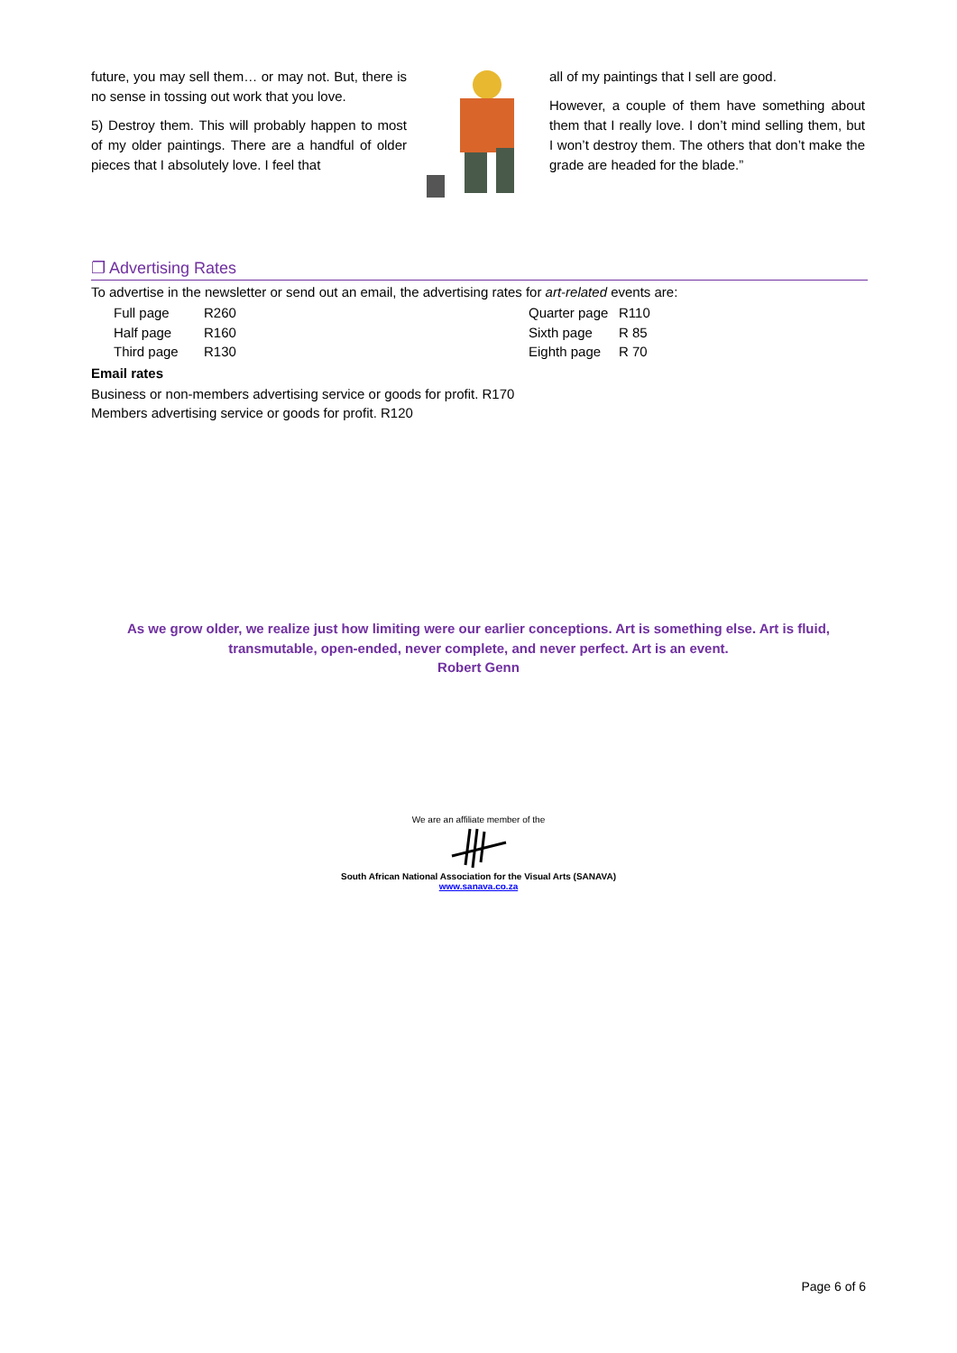future, you may sell them… or may not. But, there is no sense in tossing out work that you love.
5) Destroy them. This will probably happen to most of my older paintings. There are a handful of older pieces that I absolutely love. I feel that
all of my paintings that I sell are good.
However, a couple of them have something about them that I really love. I don’t mind selling them, but I won’t destroy them. The others that don’t make the grade are headed for the blade.”
❐ Advertising Rates
To advertise in the newsletter or send out an email, the advertising rates for art-related events are:
| Full page | R260 | Quarter page | R110 |
| Half page | R160 | Sixth page | R 85 |
| Third page | R130 | Eighth page | R 70 |
Email rates
Business or non-members advertising service or goods for profit. R170
Members advertising service or goods for profit. R120
As we grow older, we realize just how limiting were our earlier conceptions. Art is something else. Art is fluid,
transmutable, open-ended, never complete, and never perfect. Art is an event.
Robert Genn
We are an affiliate member of the
South African National Association for the Visual Arts (SANAVA)
www.sanava.co.za
Page 6 of 6